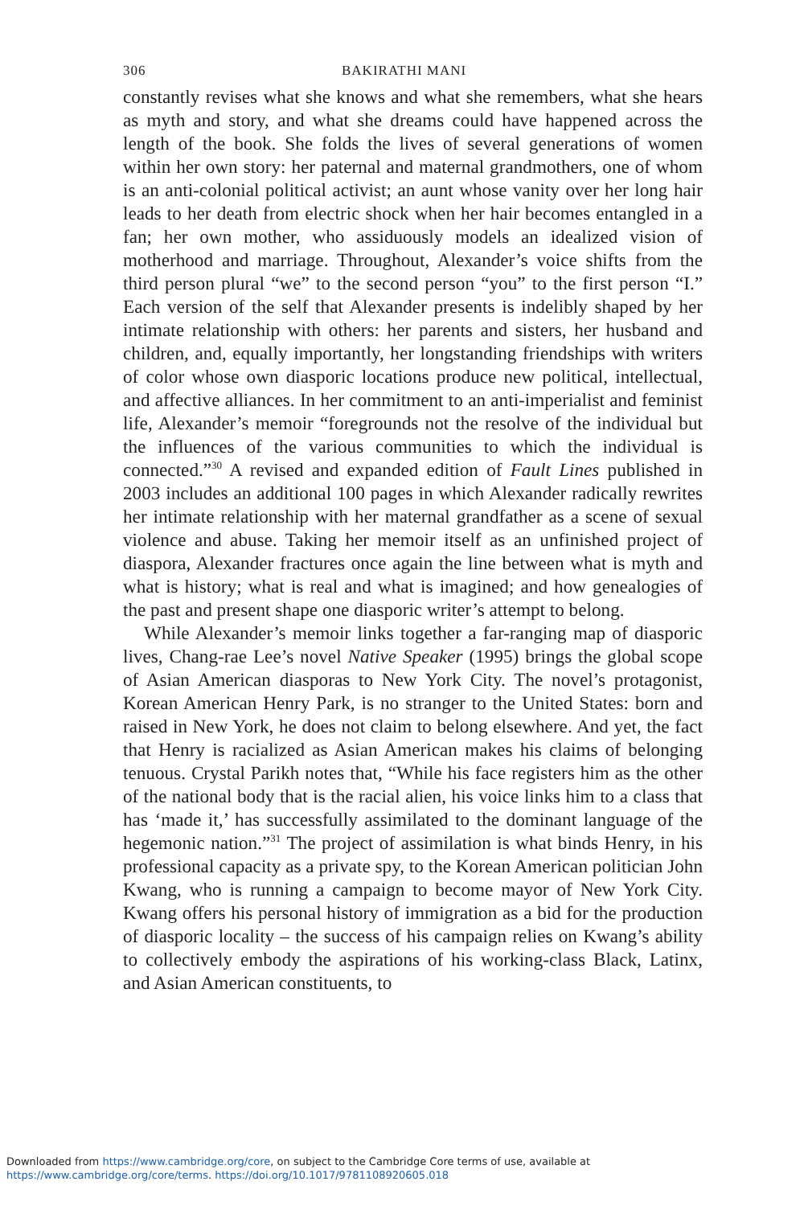306 BAKIRATHI MANI
constantly revises what she knows and what she remembers, what she hears as myth and story, and what she dreams could have happened across the length of the book. She folds the lives of several generations of women within her own story: her paternal and maternal grandmothers, one of whom is an anti-colonial political activist; an aunt whose vanity over her long hair leads to her death from electric shock when her hair becomes entangled in a fan; her own mother, who assiduously models an idealized vision of motherhood and marriage. Throughout, Alexander’s voice shifts from the third person plural “we” to the second person “you” to the first person “I.” Each version of the self that Alexander presents is indelibly shaped by her intimate relationship with others: her parents and sisters, her husband and children, and, equally importantly, her longstanding friendships with writers of color whose own diasporic locations produce new political, intellectual, and affective alliances. In her commitment to an anti-imperialist and feminist life, Alexander’s memoir “foregrounds not the resolve of the individual but the influences of the various communities to which the individual is connected.”<sup>30</sup> A revised and expanded edition of Fault Lines published in 2003 includes an additional 100 pages in which Alexander radically rewrites her intimate relationship with her maternal grandfather as a scene of sexual violence and abuse. Taking her memoir itself as an unfinished project of diaspora, Alexander fractures once again the line between what is myth and what is history; what is real and what is imagined; and how genealogies of the past and present shape one diasporic writer’s attempt to belong.
While Alexander’s memoir links together a far-ranging map of diasporic lives, Chang-rae Lee’s novel Native Speaker (1995) brings the global scope of Asian American diasporas to New York City. The novel’s protagonist, Korean American Henry Park, is no stranger to the United States: born and raised in New York, he does not claim to belong elsewhere. And yet, the fact that Henry is racialized as Asian American makes his claims of belonging tenuous. Crystal Parikh notes that, “While his face registers him as the other of the national body that is the racial alien, his voice links him to a class that has ‘made it,’ has successfully assimilated to the dominant language of the hegemonic nation.”<sup>31</sup> The project of assimilation is what binds Henry, in his professional capacity as a private spy, to the Korean American politician John Kwang, who is running a campaign to become mayor of New York City. Kwang offers his personal history of immigration as a bid for the production of diasporic locality – the success of his campaign relies on Kwang’s ability to collectively embody the aspirations of his working-class Black, Latinx, and Asian American constituents, to
Downloaded from https://www.cambridge.org/core, on subject to the Cambridge Core terms of use, available at
https://www.cambridge.org/core/terms. https://doi.org/10.1017/9781108920605.018